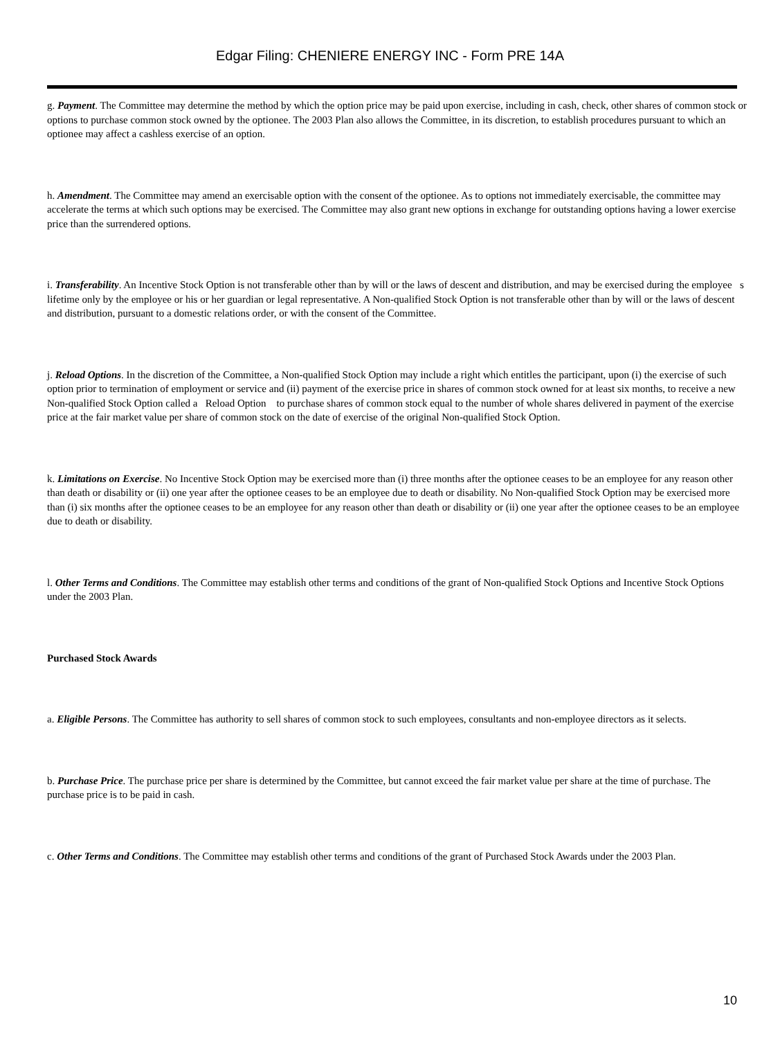Edgar Filing: CHENIERE ENERGY INC - Form PRE 14A
g. Payment. The Committee may determine the method by which the option price may be paid upon exercise, including in cash, check, other shares of common stock or options to purchase common stock owned by the optionee. The 2003 Plan also allows the Committee, in its discretion, to establish procedures pursuant to which an optionee may affect a cashless exercise of an option.
h. Amendment. The Committee may amend an exercisable option with the consent of the optionee. As to options not immediately exercisable, the committee may accelerate the terms at which such options may be exercised. The Committee may also grant new options in exchange for outstanding options having a lower exercise price than the surrendered options.
i. Transferability. An Incentive Stock Option is not transferable other than by will or the laws of descent and distribution, and may be exercised during the employee s lifetime only by the employee or his or her guardian or legal representative. A Non-qualified Stock Option is not transferable other than by will or the laws of descent and distribution, pursuant to a domestic relations order, or with the consent of the Committee.
j. Reload Options. In the discretion of the Committee, a Non-qualified Stock Option may include a right which entitles the participant, upon (i) the exercise of such option prior to termination of employment or service and (ii) payment of the exercise price in shares of common stock owned for at least six months, to receive a new Non-qualified Stock Option called a Reload Option to purchase shares of common stock equal to the number of whole shares delivered in payment of the exercise price at the fair market value per share of common stock on the date of exercise of the original Non-qualified Stock Option.
k. Limitations on Exercise. No Incentive Stock Option may be exercised more than (i) three months after the optionee ceases to be an employee for any reason other than death or disability or (ii) one year after the optionee ceases to be an employee due to death or disability. No Non-qualified Stock Option may be exercised more than (i) six months after the optionee ceases to be an employee for any reason other than death or disability or (ii) one year after the optionee ceases to be an employee due to death or disability.
l. Other Terms and Conditions. The Committee may establish other terms and conditions of the grant of Non-qualified Stock Options and Incentive Stock Options under the 2003 Plan.
Purchased Stock Awards
a. Eligible Persons. The Committee has authority to sell shares of common stock to such employees, consultants and non-employee directors as it selects.
b. Purchase Price. The purchase price per share is determined by the Committee, but cannot exceed the fair market value per share at the time of purchase. The purchase price is to be paid in cash.
c. Other Terms and Conditions. The Committee may establish other terms and conditions of the grant of Purchased Stock Awards under the 2003 Plan.
10